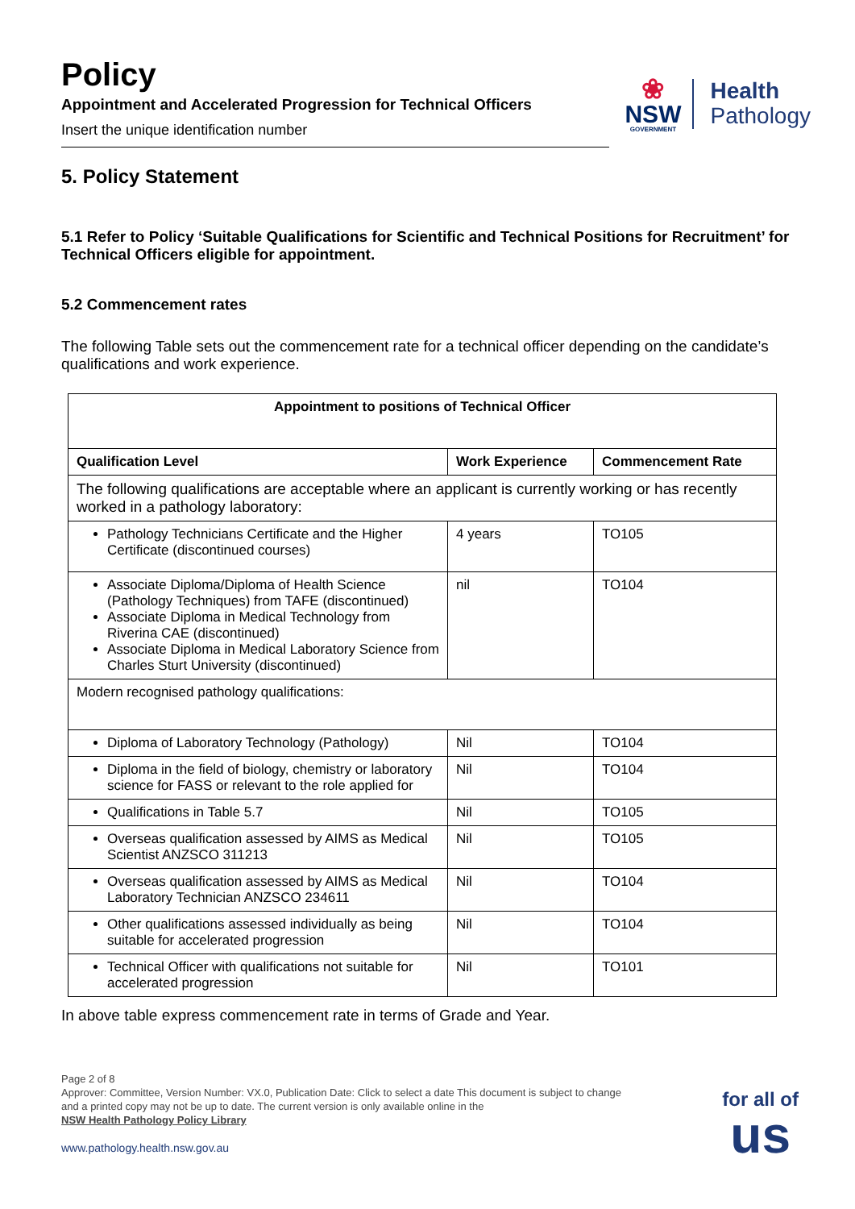Policy
Appointment and Accelerated Progression for Technical Officers
Insert the unique identification number
❀
NSW
GOVERNMENT
Health
Pathology
5. Policy Statement
5.1 Refer to Policy ‘Suitable Qualifications for Scientific and Technical Positions for Recruitment’ for Technical Officers eligible for appointment.
5.2 Commencement rates
The following Table sets out the commencement rate for a technical officer depending on the candidate’s qualifications and work experience.
| Appointment to positions of Technical Officer | | |
| --- | --- | --- |
| Qualification Level | Work Experience | Commencement Rate |
| The following qualifications are acceptable where an applicant is currently working or has recently worked in a pathology laboratory: | | |
| Pathology Technicians Certificate and the Higher Certificate (discontinued courses) | 4 years | TO105 |
| Associate Diploma/Diploma of Health Science (Pathology Techniques) from TAFE (discontinued) Associate Diploma in Medical Technology from Riverina CAE (discontinued) Associate Diploma in Medical Laboratory Science from Charles Sturt University (discontinued) | nil | TO104 |
| Modern recognised pathology qualifications: | | |
| Diploma of Laboratory Technology (Pathology) | Nil | TO104 |
| Diploma in the field of biology, chemistry or laboratory science for FASS or relevant to the role applied for | Nil | TO104 |
| Qualifications in Table 5.7 | Nil | TO105 |
| Overseas qualification assessed by AIMS as Medical Scientist ANZSCO 311213 | Nil | TO105 |
| Overseas qualification assessed by AIMS as Medical Laboratory Technician ANZSCO 234611 | Nil | TO104 |
| Other qualifications assessed individually as being suitable for accelerated progression | Nil | TO104 |
| Technical Officer with qualifications not suitable for accelerated progression | Nil | TO101 |
In above table express commencement rate in terms of Grade and Year.
Page 2 of 8
Approver: Committee, Version Number: VX.0, Publication Date: Click to select a date This document is subject to change and a printed copy may not be up to date. The current version is only available online in the
NSW Health Pathology Policy Library
www.pathology.health.nsw.gov.au
for all of
us